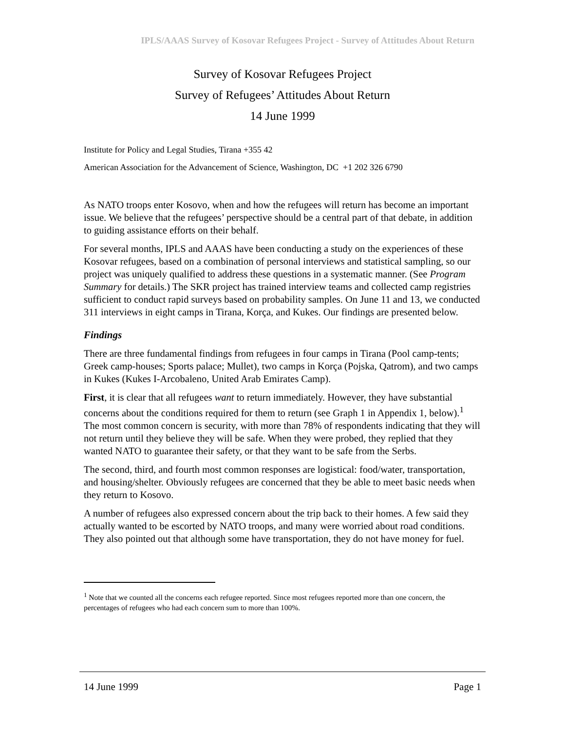IPLS/AAAS Survey of Kosovar Refugees Project - Survey of Attitudes About Return
Survey of Kosovar Refugees Project
Survey of Refugees’ Attitudes About Return
14 June 1999
Institute for Policy and Legal Studies, Tirana +355 42
American Association for the Advancement of Science, Washington, DC +1 202 326 6790
As NATO troops enter Kosovo, when and how the refugees will return has become an important issue. We believe that the refugees’ perspective should be a central part of that debate, in addition to guiding assistance efforts on their behalf.
For several months, IPLS and AAAS have been conducting a study on the experiences of these Kosovar refugees, based on a combination of personal interviews and statistical sampling, so our project was uniquely qualified to address these questions in a systematic manner. (See Program Summary for details.) The SKR project has trained interview teams and collected camp registries sufficient to conduct rapid surveys based on probability samples. On June 11 and 13, we conducted 311 interviews in eight camps in Tirana, Korça, and Kukes. Our findings are presented below.
Findings
There are three fundamental findings from refugees in four camps in Tirana (Pool camp-tents; Greek camp-houses; Sports palace; Mullet), two camps in Korça (Pojska, Qatrom), and two camps in Kukes (Kukes I-Arcobaleno, United Arab Emirates Camp).
First, it is clear that all refugees want to return immediately. However, they have substantial concerns about the conditions required for them to return (see Graph 1 in Appendix 1, below).<sup>1</sup> The most common concern is security, with more than 78% of respondents indicating that they will not return until they believe they will be safe. When they were probed, they replied that they wanted NATO to guarantee their safety, or that they want to be safe from the Serbs.
The second, third, and fourth most common responses are logistical: food/water, transportation, and housing/shelter. Obviously refugees are concerned that they be able to meet basic needs when they return to Kosovo.
A number of refugees also expressed concern about the trip back to their homes. A few said they actually wanted to be escorted by NATO troops, and many were worried about road conditions. They also pointed out that although some have transportation, they do not have money for fuel.
<sup>1</sup> Note that we counted all the concerns each refugee reported. Since most refugees reported more than one concern, the percentages of refugees who had each concern sum to more than 100%.
14 June 1999 Page 1